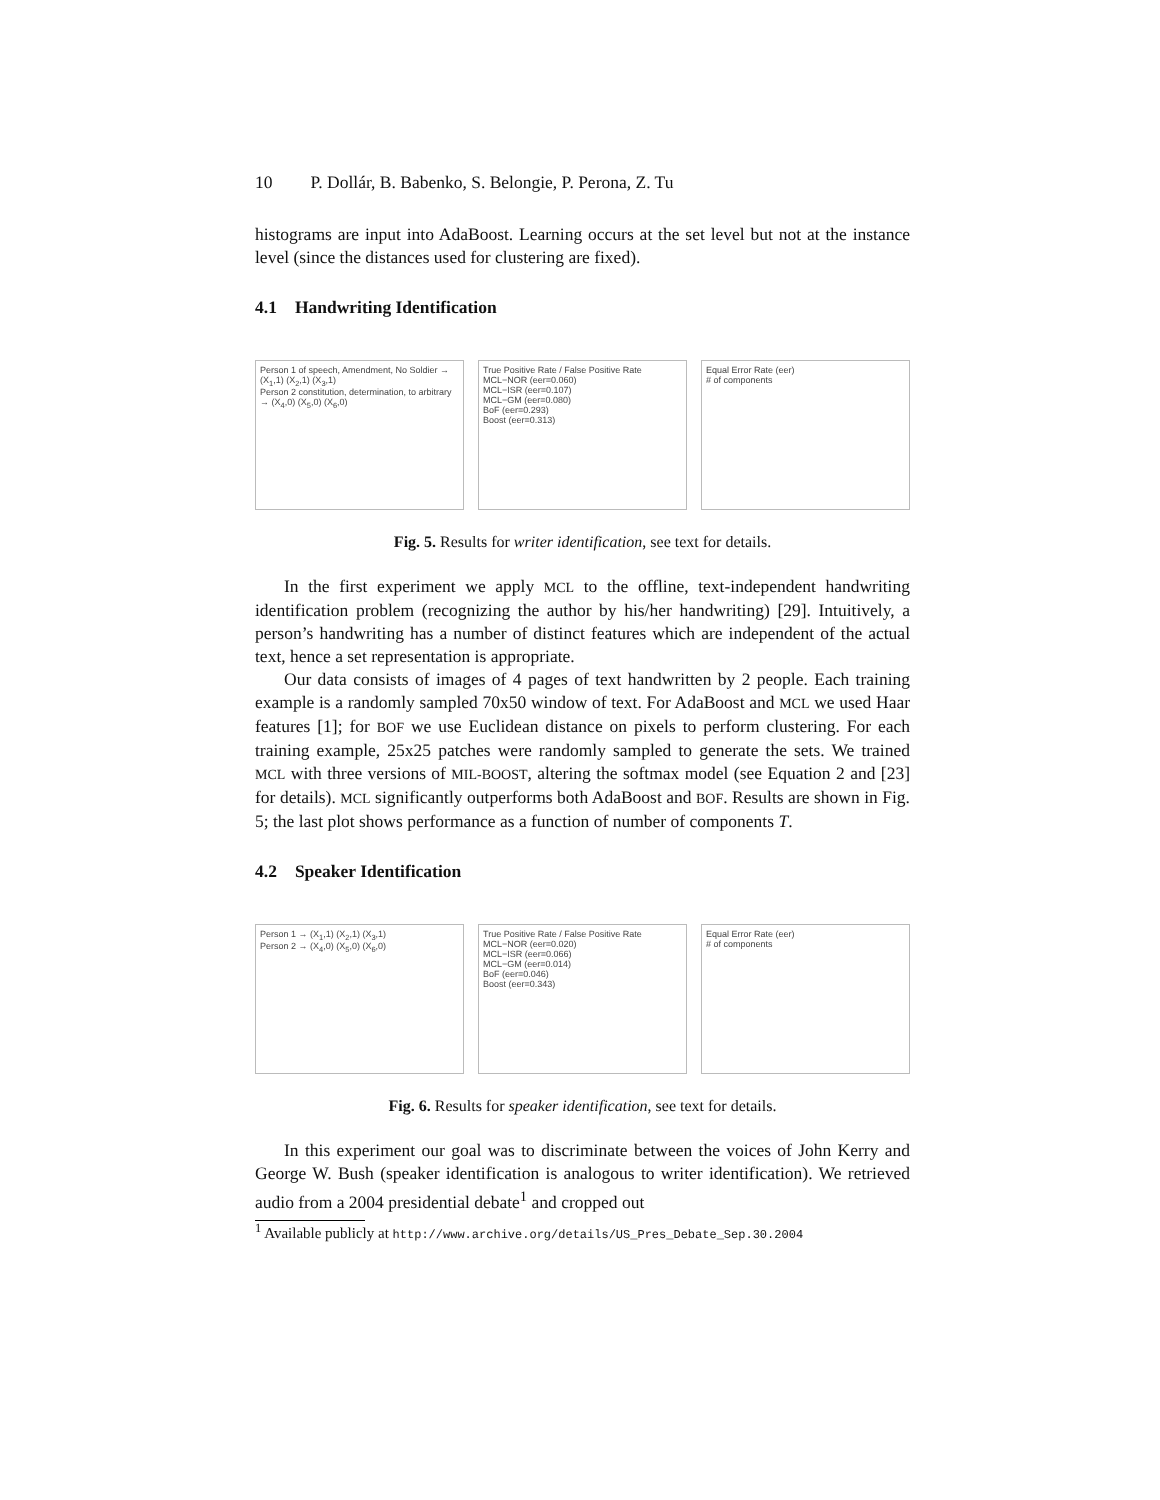10 P. Dollár, B. Babenko, S. Belongie, P. Perona, Z. Tu
histograms are input into AdaBoost. Learning occurs at the set level but not at the instance level (since the distances used for clustering are fixed).
4.1 Handwriting Identification
Person 1 of speech, Amendment, No Soldier → (X<sub>1</sub>,1) (X<sub>2</sub>,1) (X<sub>3</sub>,1)
Person 2 constitution, determination, to arbitrary → (X<sub>4</sub>,0) (X<sub>5</sub>,0) (X<sub>6</sub>,0)
True Positive Rate / False Positive Rate
MCL−NOR (eer=0.060)
MCL−ISR (eer=0.107)
MCL−GM (eer=0.080)
BoF (eer=0.293)
Boost (eer=0.313)
Equal Error Rate (eer)
# of components
Fig. 5. Results for writer identification, see text for details.
In the first experiment we apply MCL to the offline, text-independent handwriting identification problem (recognizing the author by his/her handwriting) [29]. Intuitively, a person’s handwriting has a number of distinct features which are independent of the actual text, hence a set representation is appropriate.
Our data consists of images of 4 pages of text handwritten by 2 people. Each training example is a randomly sampled 70x50 window of text. For AdaBoost and MCL we used Haar features [1]; for BOF we use Euclidean distance on pixels to perform clustering. For each training example, 25x25 patches were randomly sampled to generate the sets. We trained MCL with three versions of MIL-BOOST, altering the softmax model (see Equation 2 and [23] for details). MCL significantly outperforms both AdaBoost and BOF. Results are shown in Fig. 5; the last plot shows performance as a function of number of components T.
4.2 Speaker Identification
Person 1 → (X<sub>1</sub>,1) (X<sub>2</sub>,1) (X<sub>3</sub>,1)
Person 2 → (X<sub>4</sub>,0) (X<sub>5</sub>,0) (X<sub>6</sub>,0)
True Positive Rate / False Positive Rate
MCL−NOR (eer=0.020)
MCL−ISR (eer=0.066)
MCL−GM (eer=0.014)
BoF (eer=0.046)
Boost (eer=0.343)
Equal Error Rate (eer)
# of components
Fig. 6. Results for speaker identification, see text for details.
In this experiment our goal was to discriminate between the voices of John Kerry and George W. Bush (speaker identification is analogous to writer identification). We retrieved audio from a 2004 presidential debate<sup>1</sup> and cropped out
<sup>1</sup> Available publicly at http://www.archive.org/details/US_Pres_Debate_Sep.30.2004